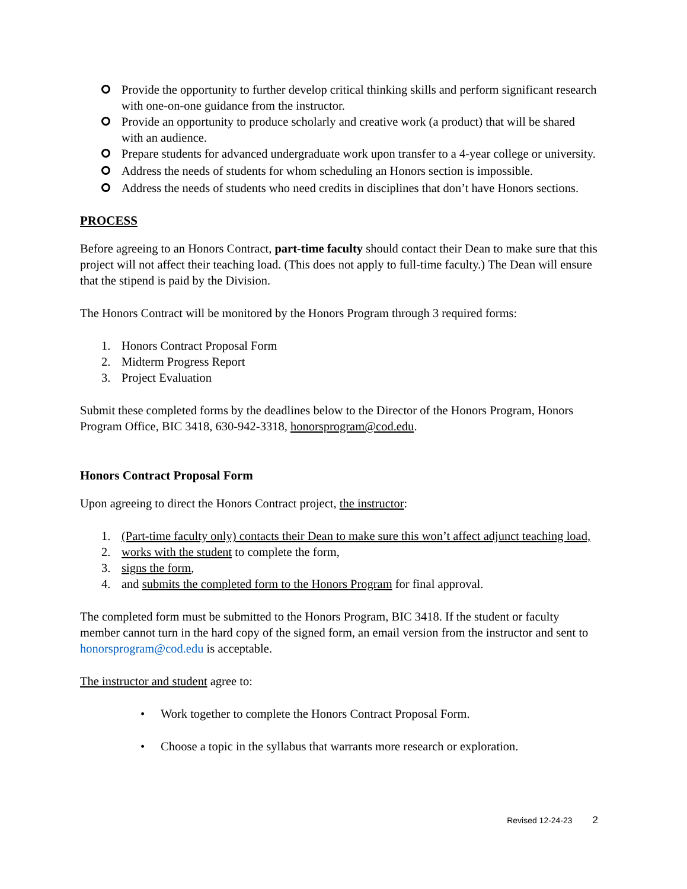Provide the opportunity to further develop critical thinking skills and perform significant research with one-on-one guidance from the instructor.
Provide an opportunity to produce scholarly and creative work (a product) that will be shared with an audience.
Prepare students for advanced undergraduate work upon transfer to a 4-year college or university.
Address the needs of students for whom scheduling an Honors section is impossible.
Address the needs of students who need credits in disciplines that don’t have Honors sections.
PROCESS
Before agreeing to an Honors Contract, part-time faculty should contact their Dean to make sure that this project will not affect their teaching load. (This does not apply to full-time faculty.) The Dean will ensure that the stipend is paid by the Division.
The Honors Contract will be monitored by the Honors Program through 3 required forms:
1. Honors Contract Proposal Form
2. Midterm Progress Report
3. Project Evaluation
Submit these completed forms by the deadlines below to the Director of the Honors Program, Honors Program Office, BIC 3418, 630-942-3318, honorsprogram@cod.edu.
Honors Contract Proposal Form
Upon agreeing to direct the Honors Contract project, the instructor:
1. (Part-time faculty only) contacts their Dean to make sure this won’t affect adjunct teaching load,
2. works with the student to complete the form,
3. signs the form,
4. and submits the completed form to the Honors Program for final approval.
The completed form must be submitted to the Honors Program, BIC 3418. If the student or faculty member cannot turn in the hard copy of the signed form, an email version from the instructor and sent to honorsprogram@cod.edu is acceptable.
The instructor and student agree to:
• Work together to complete the Honors Contract Proposal Form.
• Choose a topic in the syllabus that warrants more research or exploration.
Revised 12-24-23 2